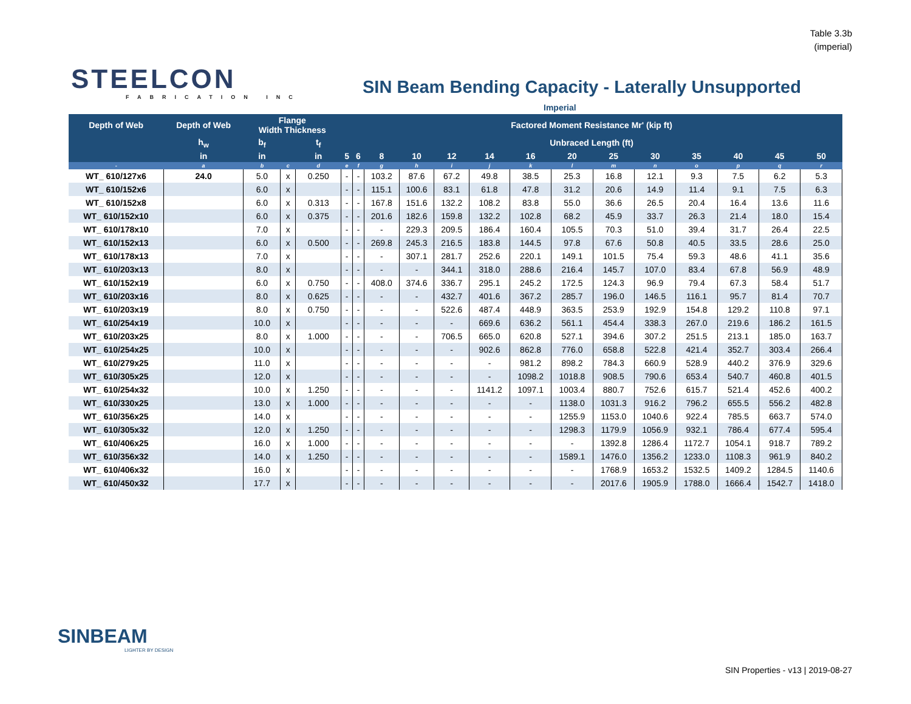Table 3.3b
(imperial)
STEELCON
FABRICATION INC
SIN Beam Bending Capacity - Laterally Unsupported
Imperial
| Depth of Web | Depth of Web | Flange Width Thickness | | | Factored Moment Resistance Mr' (kip ft) | | | | | | | | | | | | | |
| --- | --- | --- | --- | --- | --- | --- | --- | --- | --- | --- | --- | --- | --- | --- | --- | --- | --- | --- |
| | h<sub>w</sub> | b<sub>f</sub> | | t<sub>f</sub> | Unbraced Length (ft) | | | | | | | | | | | | | |
| | in | in | | in | 5 | 6 | 8 | 10 | 12 | 14 | 16 | 20 | 25 | 30 | 35 | 40 | 45 | 50 |
| - | a | b | c | d | e | f | g | h | i | j | k | l | m | n | o | p | q | r |
| WT_ 610/127x6 | 24.0 | 5.0 | x | 0.250 | - | - | 103.2 | 87.6 | 67.2 | 49.8 | 38.5 | 25.3 | 16.8 | 12.1 | 9.3 | 7.5 | 6.2 | 5.3 |
| WT_ 610/152x6 | | 6.0 | x | | - | - | 115.1 | 100.6 | 83.1 | 61.8 | 47.8 | 31.2 | 20.6 | 14.9 | 11.4 | 9.1 | 7.5 | 6.3 |
| WT_ 610/152x8 | | 6.0 | x | 0.313 | - | - | 167.8 | 151.6 | 132.2 | 108.2 | 83.8 | 55.0 | 36.6 | 26.5 | 20.4 | 16.4 | 13.6 | 11.6 |
| WT_ 610/152x10 | | 6.0 | x | 0.375 | - | - | 201.6 | 182.6 | 159.8 | 132.2 | 102.8 | 68.2 | 45.9 | 33.7 | 26.3 | 21.4 | 18.0 | 15.4 |
| WT_ 610/178x10 | | 7.0 | x | | - | - | - | 229.3 | 209.5 | 186.4 | 160.4 | 105.5 | 70.3 | 51.0 | 39.4 | 31.7 | 26.4 | 22.5 |
| WT_ 610/152x13 | | 6.0 | x | 0.500 | - | - | 269.8 | 245.3 | 216.5 | 183.8 | 144.5 | 97.8 | 67.6 | 50.8 | 40.5 | 33.5 | 28.6 | 25.0 |
| WT_ 610/178x13 | | 7.0 | x | | - | - | - | 307.1 | 281.7 | 252.6 | 220.1 | 149.1 | 101.5 | 75.4 | 59.3 | 48.6 | 41.1 | 35.6 |
| WT_ 610/203x13 | | 8.0 | x | | - | - | - | - | 344.1 | 318.0 | 288.6 | 216.4 | 145.7 | 107.0 | 83.4 | 67.8 | 56.9 | 48.9 |
| WT_ 610/152x19 | | 6.0 | x | 0.750 | - | - | 408.0 | 374.6 | 336.7 | 295.1 | 245.2 | 172.5 | 124.3 | 96.9 | 79.4 | 67.3 | 58.4 | 51.7 |
| WT_ 610/203x16 | | 8.0 | x | 0.625 | - | - | - | - | 432.7 | 401.6 | 367.2 | 285.7 | 196.0 | 146.5 | 116.1 | 95.7 | 81.4 | 70.7 |
| WT_ 610/203x19 | | 8.0 | x | 0.750 | - | - | - | - | 522.6 | 487.4 | 448.9 | 363.5 | 253.9 | 192.9 | 154.8 | 129.2 | 110.8 | 97.1 |
| WT_ 610/254x19 | | 10.0 | x | | - | - | - | - | - | 669.6 | 636.2 | 561.1 | 454.4 | 338.3 | 267.0 | 219.6 | 186.2 | 161.5 |
| WT_ 610/203x25 | | 8.0 | x | 1.000 | - | - | - | - | 706.5 | 665.0 | 620.8 | 527.1 | 394.6 | 307.2 | 251.5 | 213.1 | 185.0 | 163.7 |
| WT_ 610/254x25 | | 10.0 | x | | - | - | - | - | - | 902.6 | 862.8 | 776.0 | 658.8 | 522.8 | 421.4 | 352.7 | 303.4 | 266.4 |
| WT_ 610/279x25 | | 11.0 | x | | - | - | - | - | - | - | 981.2 | 898.2 | 784.3 | 660.9 | 528.9 | 440.2 | 376.9 | 329.6 |
| WT_ 610/305x25 | | 12.0 | x | | - | - | - | - | - | - | 1098.2 | 1018.8 | 908.5 | 790.6 | 653.4 | 540.7 | 460.8 | 401.5 |
| WT_ 610/254x32 | | 10.0 | x | 1.250 | - | - | - | - | - | 1141.2 | 1097.1 | 1003.4 | 880.7 | 752.6 | 615.7 | 521.4 | 452.6 | 400.2 |
| WT_ 610/330x25 | | 13.0 | x | 1.000 | - | - | - | - | - | - | - | 1138.0 | 1031.3 | 916.2 | 796.2 | 655.5 | 556.2 | 482.8 |
| WT_ 610/356x25 | | 14.0 | x | | - | - | - | - | - | - | - | 1255.9 | 1153.0 | 1040.6 | 922.4 | 785.5 | 663.7 | 574.0 |
| WT_ 610/305x32 | | 12.0 | x | 1.250 | - | - | - | - | - | - | - | 1298.3 | 1179.9 | 1056.9 | 932.1 | 786.4 | 677.4 | 595.4 |
| WT_ 610/406x25 | | 16.0 | x | 1.000 | - | - | - | - | - | - | - | - | 1392.8 | 1286.4 | 1172.7 | 1054.1 | 918.7 | 789.2 |
| WT_ 610/356x32 | | 14.0 | x | 1.250 | - | - | - | - | - | - | - | 1589.1 | 1476.0 | 1356.2 | 1233.0 | 1108.3 | 961.9 | 840.2 |
| WT_ 610/406x32 | | 16.0 | x | | - | - | - | - | - | - | - | - | 1768.9 | 1653.2 | 1532.5 | 1409.2 | 1284.5 | 1140.6 |
| WT_ 610/450x32 | | 17.7 | x | | - | - | - | - | - | - | - | - | 2017.6 | 1905.9 | 1788.0 | 1666.4 | 1542.7 | 1418.0 |
SINBEAM
LIGHTER BY DESIGN
SIN Properties - v13 | 2019-08-27